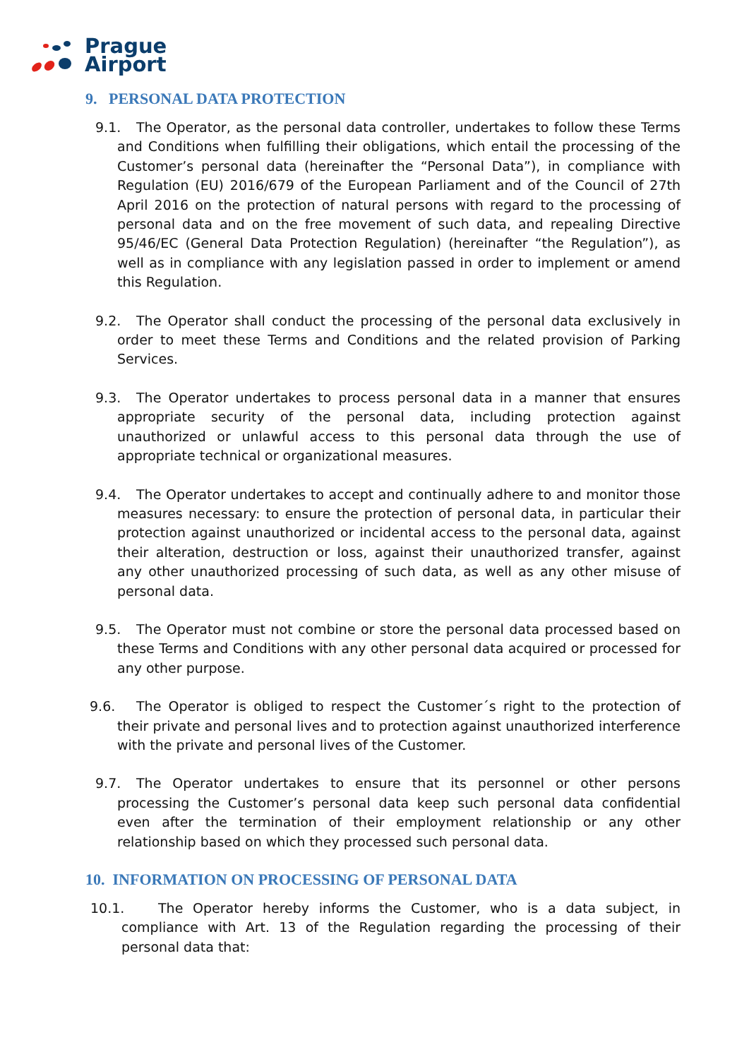Prague
Airport
9. PERSONAL DATA PROTECTION
9.1. The Operator, as the personal data controller, undertakes to follow these Terms and Conditions when fulfilling their obligations, which entail the processing of the Customer’s personal data (hereinafter the “Personal Data”), in compliance with Regulation (EU) 2016/679 of the European Parliament and of the Council of 27th April 2016 on the protection of natural persons with regard to the processing of personal data and on the free movement of such data, and repealing Directive 95/46/EC (General Data Protection Regulation) (hereinafter “the Regulation”), as well as in compliance with any legislation passed in order to implement or amend this Regulation.
9.2. The Operator shall conduct the processing of the personal data exclusively in order to meet these Terms and Conditions and the related provision of Parking Services.
9.3. The Operator undertakes to process personal data in a manner that ensures appropriate security of the personal data, including protection against unauthorized or unlawful access to this personal data through the use of appropriate technical or organizational measures.
9.4. The Operator undertakes to accept and continually adhere to and monitor those measures necessary: to ensure the protection of personal data, in particular their protection against unauthorized or incidental access to the personal data, against their alteration, destruction or loss, against their unauthorized transfer, against any other unauthorized processing of such data, as well as any other misuse of personal data.
9.5. The Operator must not combine or store the personal data processed based on these Terms and Conditions with any other personal data acquired or processed for any other purpose.
9.6. The Operator is obliged to respect the Customer´s right to the protection of their private and personal lives and to protection against unauthorized interference with the private and personal lives of the Customer.
9.7. The Operator undertakes to ensure that its personnel or other persons processing the Customer’s personal data keep such personal data confidential even after the termination of their employment relationship or any other relationship based on which they processed such personal data.
10. INFORMATION ON PROCESSING OF PERSONAL DATA
10.1. The Operator hereby informs the Customer, who is a data subject, in compliance with Art. 13 of the Regulation regarding the processing of their personal data that: